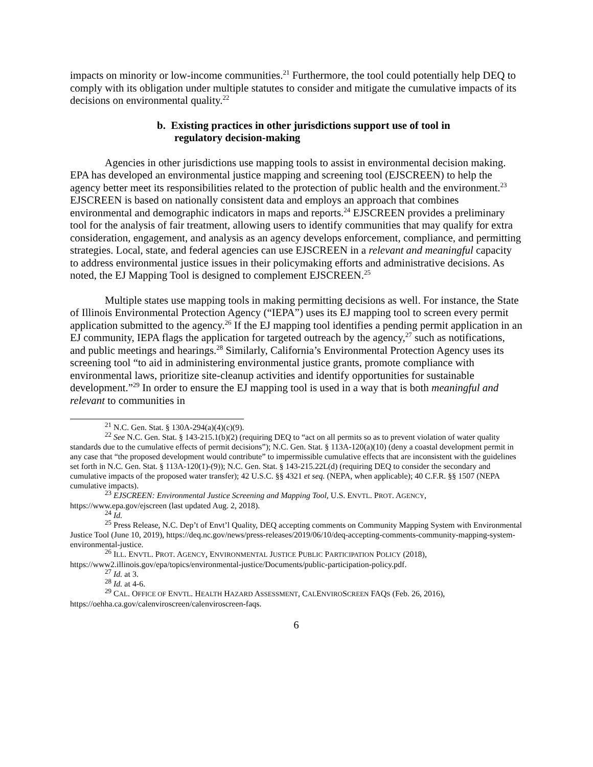impacts on minority or low-income communities.<sup>21</sup> Furthermore, the tool could potentially help DEQ to comply with its obligation under multiple statutes to consider and mitigate the cumulative impacts of its decisions on environmental quality.<sup>22</sup>
b. Existing practices in other jurisdictions support use of tool in
regulatory decision-making
Agencies in other jurisdictions use mapping tools to assist in environmental decision making. EPA has developed an environmental justice mapping and screening tool (EJSCREEN) to help the agency better meet its responsibilities related to the protection of public health and the environment.<sup>23</sup> EJSCREEN is based on nationally consistent data and employs an approach that combines environmental and demographic indicators in maps and reports.<sup>24</sup> EJSCREEN provides a preliminary tool for the analysis of fair treatment, allowing users to identify communities that may qualify for extra consideration, engagement, and analysis as an agency develops enforcement, compliance, and permitting strategies. Local, state, and federal agencies can use EJSCREEN in a relevant and meaningful capacity to address environmental justice issues in their policymaking efforts and administrative decisions. As noted, the EJ Mapping Tool is designed to complement EJSCREEN.<sup>25</sup>
Multiple states use mapping tools in making permitting decisions as well. For instance, the State of Illinois Environmental Protection Agency (“IEPA”) uses its EJ mapping tool to screen every permit application submitted to the agency.<sup>26</sup> If the EJ mapping tool identifies a pending permit application in an EJ community, IEPA flags the application for targeted outreach by the agency,<sup>27</sup> such as notifications, and public meetings and hearings.<sup>28</sup> Similarly, California’s Environmental Protection Agency uses its screening tool “to aid in administering environmental justice grants, promote compliance with environmental laws, prioritize site-cleanup activities and identify opportunities for sustainable development.”<sup>29</sup> In order to ensure the EJ mapping tool is used in a way that is both meaningful and relevant to communities in
<sup>21</sup> N.C. Gen. Stat. § 130A-294(a)(4)(c)(9).
<sup>22</sup> See N.C. Gen. Stat. § 143-215.1(b)(2) (requiring DEQ to “act on all permits so as to prevent violation of water quality standards due to the cumulative effects of permit decisions”); N.C. Gen. Stat. § 113A-120(a)(10) (deny a coastal development permit in any case that “the proposed development would contribute” to impermissible cumulative effects that are inconsistent with the guidelines set forth in N.C. Gen. Stat. § 113A-120(1)-(9)); N.C. Gen. Stat. § 143-215.22L(d) (requiring DEQ to consider the secondary and cumulative impacts of the proposed water transfer); 42 U.S.C. §§ 4321 et seq. (NEPA, when applicable); 40 C.F.R. §§ 1507 (NEPA cumulative impacts).
<sup>23</sup> EJSCREEN: Environmental Justice Screening and Mapping Tool, U.S. ENVTL. PROT. AGENCY, https://www.epa.gov/ejscreen (last updated Aug. 2, 2018).
<sup>24</sup> Id.
<sup>25</sup> Press Release, N.C. Dep’t of Envt’l Quality, DEQ accepting comments on Community Mapping System with Environmental Justice Tool (June 10, 2019), https://deq.nc.gov/news/press-releases/2019/06/10/deq-accepting-comments-community-mapping-system-environmental-justice.
<sup>26</sup> ILL. ENVTL. PROT. AGENCY, ENVIRONMENTAL JUSTICE PUBLIC PARTICIPATION POLICY (2018), https://www2.illinois.gov/epa/topics/environmental-justice/Documents/public-participation-policy.pdf.
<sup>27</sup> Id. at 3.
<sup>28</sup> Id. at 4-6.
<sup>29</sup> CAL. OFFICE OF ENVTL. HEALTH HAZARD ASSESSMENT, CALENVIROSCREEN FAQS (Feb. 26, 2016), https://oehha.ca.gov/calenviroscreen/calenviroscreen-faqs.
6